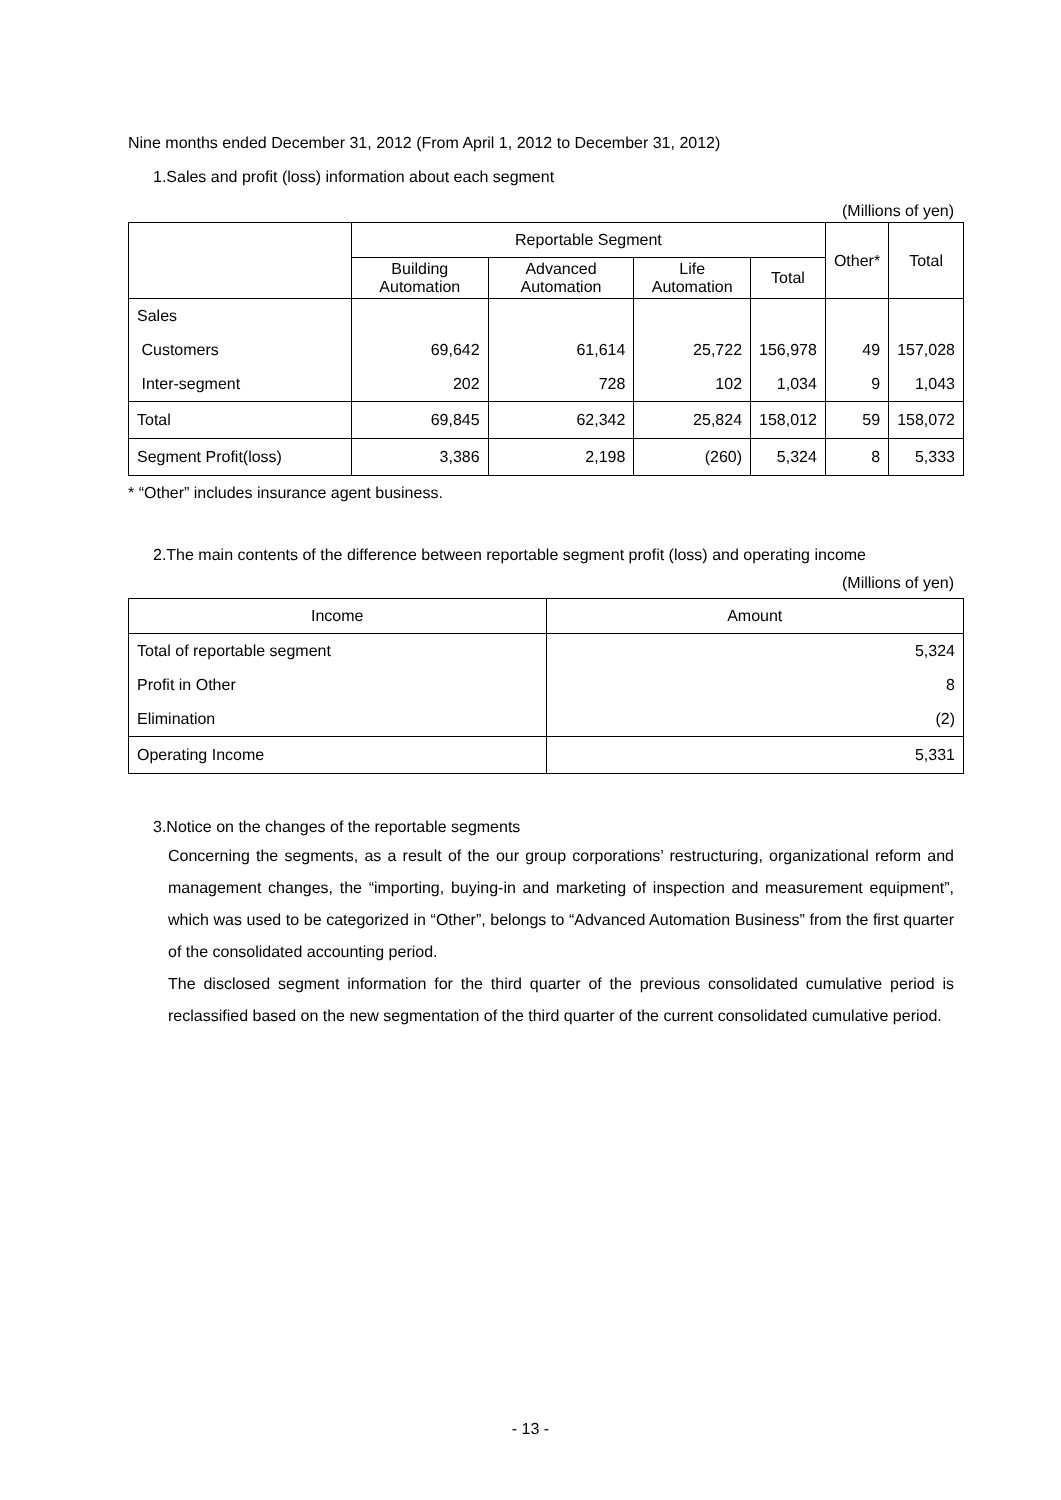Nine months ended December 31, 2012 (From April 1, 2012 to December 31, 2012)
1.Sales and profit (loss) information about each segment
(Millions of yen)
| | Reportable Segment | | | | Other* | Total |
| --- | --- | --- | --- | --- | --- | --- |
| | Building Automation | Advanced Automation | Life Automation | Total | | |
| Sales | | | | | | |
| Customers | 69,642 | 61,614 | 25,722 | 156,978 | 49 | 157,028 |
| Inter-segment | 202 | 728 | 102 | 1,034 | 9 | 1,043 |
| Total | 69,845 | 62,342 | 25,824 | 158,012 | 59 | 158,072 |
| Segment Profit(loss) | 3,386 | 2,198 | (260) | 5,324 | 8 | 5,333 |
* “Other” includes insurance agent business.
2.The main contents of the difference between reportable segment profit (loss) and operating income
(Millions of yen)
| Income | Amount |
| --- | --- |
| Total of reportable segment | 5,324 |
| Profit in Other | 8 |
| Elimination | (2) |
| Operating Income | 5,331 |
3.Notice on the changes of the reportable segments
Concerning the segments, as a result of the our group corporations’ restructuring, organizational reform and management changes, the “importing, buying-in and marketing of inspection and measurement equipment”, which was used to be categorized in “Other”, belongs to “Advanced Automation Business” from the first quarter of the consolidated accounting period.
The disclosed segment information for the third quarter of the previous consolidated cumulative period is reclassified based on the new segmentation of the third quarter of the current consolidated cumulative period.
- 13 -